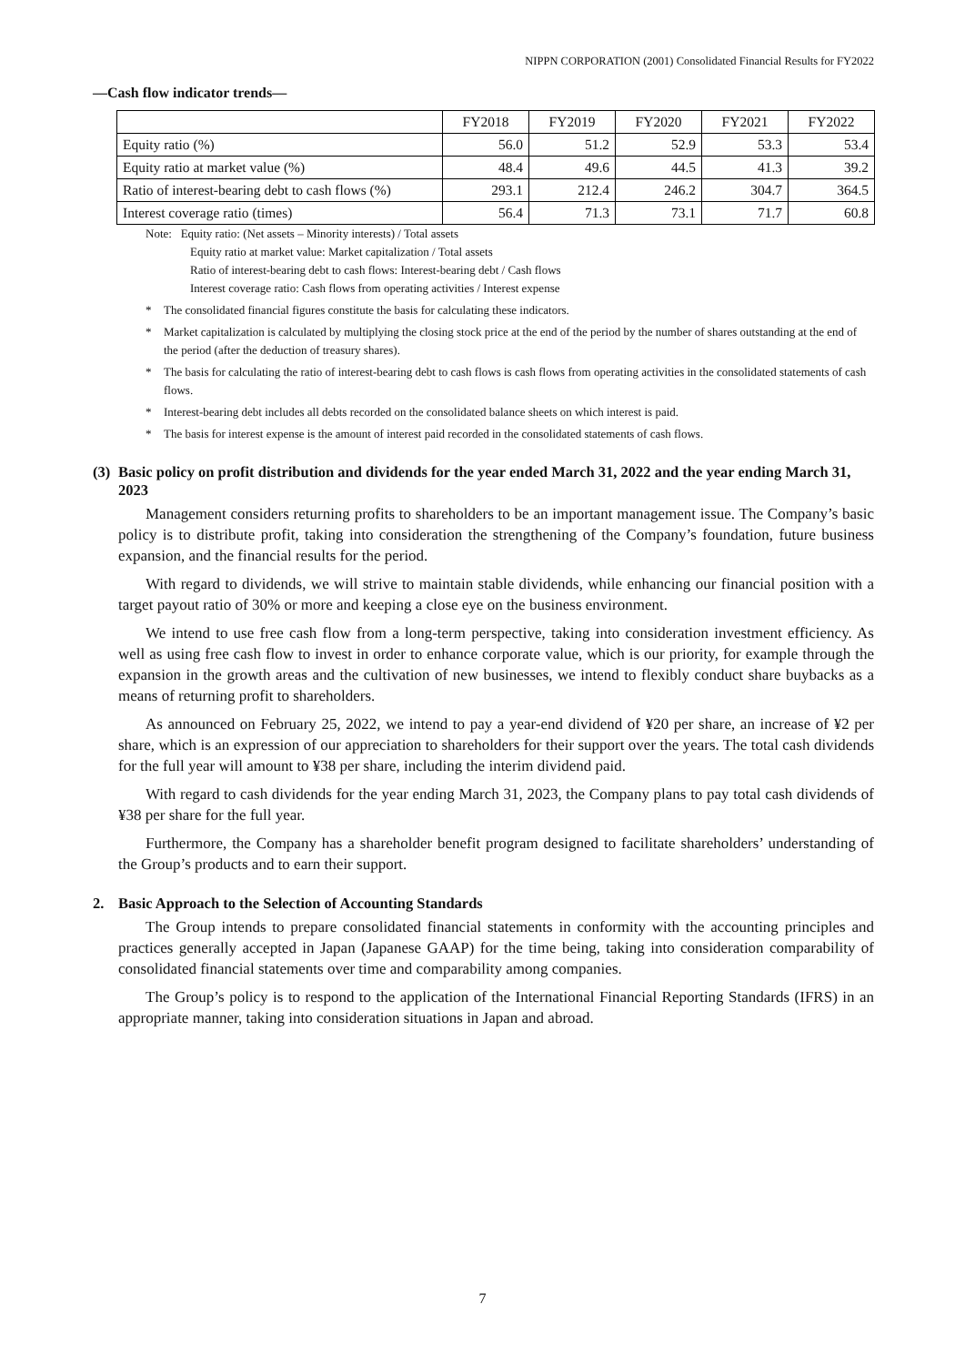NIPPN CORPORATION (2001) Consolidated Financial Results for FY2022
—Cash flow indicator trends—
| | FY2018 | FY2019 | FY2020 | FY2021 | FY2022 |
| --- | --- | --- | --- | --- | --- |
| Equity ratio (%) | 56.0 | 51.2 | 52.9 | 53.3 | 53.4 |
| Equity ratio at market value (%) | 48.4 | 49.6 | 44.5 | 41.3 | 39.2 |
| Ratio of interest-bearing debt to cash flows (%) | 293.1 | 212.4 | 246.2 | 304.7 | 364.5 |
| Interest coverage ratio (times) | 56.4 | 71.3 | 73.1 | 71.7 | 60.8 |
Note: Equity ratio: (Net assets – Minority interests) / Total assets
Equity ratio at market value: Market capitalization / Total assets
Ratio of interest-bearing debt to cash flows: Interest-bearing debt / Cash flows
Interest coverage ratio: Cash flows from operating activities / Interest expense
* The consolidated financial figures constitute the basis for calculating these indicators.
* Market capitalization is calculated by multiplying the closing stock price at the end of the period by the number of shares outstanding at the end of the period (after the deduction of treasury shares).
* The basis for calculating the ratio of interest-bearing debt to cash flows is cash flows from operating activities in the consolidated statements of cash flows.
* Interest-bearing debt includes all debts recorded on the consolidated balance sheets on which interest is paid.
* The basis for interest expense is the amount of interest paid recorded in the consolidated statements of cash flows.
(3)
Basic policy on profit distribution and dividends for the year ended March 31, 2022 and the year ending March 31, 2023
Management considers returning profits to shareholders to be an important management issue. The Company’s basic policy is to distribute profit, taking into consideration the strengthening of the Company’s foundation, future business expansion, and the financial results for the period.
With regard to dividends, we will strive to maintain stable dividends, while enhancing our financial position with a target payout ratio of 30% or more and keeping a close eye on the business environment.
We intend to use free cash flow from a long-term perspective, taking into consideration investment efficiency. As well as using free cash flow to invest in order to enhance corporate value, which is our priority, for example through the expansion in the growth areas and the cultivation of new businesses, we intend to flexibly conduct share buybacks as a means of returning profit to shareholders.
As announced on February 25, 2022, we intend to pay a year-end dividend of ¥20 per share, an increase of ¥2 per share, which is an expression of our appreciation to shareholders for their support over the years. The total cash dividends for the full year will amount to ¥38 per share, including the interim dividend paid.
With regard to cash dividends for the year ending March 31, 2023, the Company plans to pay total cash dividends of ¥38 per share for the full year.
Furthermore, the Company has a shareholder benefit program designed to facilitate shareholders’ understanding of the Group’s products and to earn their support.
2. Basic Approach to the Selection of Accounting Standards
The Group intends to prepare consolidated financial statements in conformity with the accounting principles and practices generally accepted in Japan (Japanese GAAP) for the time being, taking into consideration comparability of consolidated financial statements over time and comparability among companies.
The Group’s policy is to respond to the application of the International Financial Reporting Standards (IFRS) in an appropriate manner, taking into consideration situations in Japan and abroad.
7